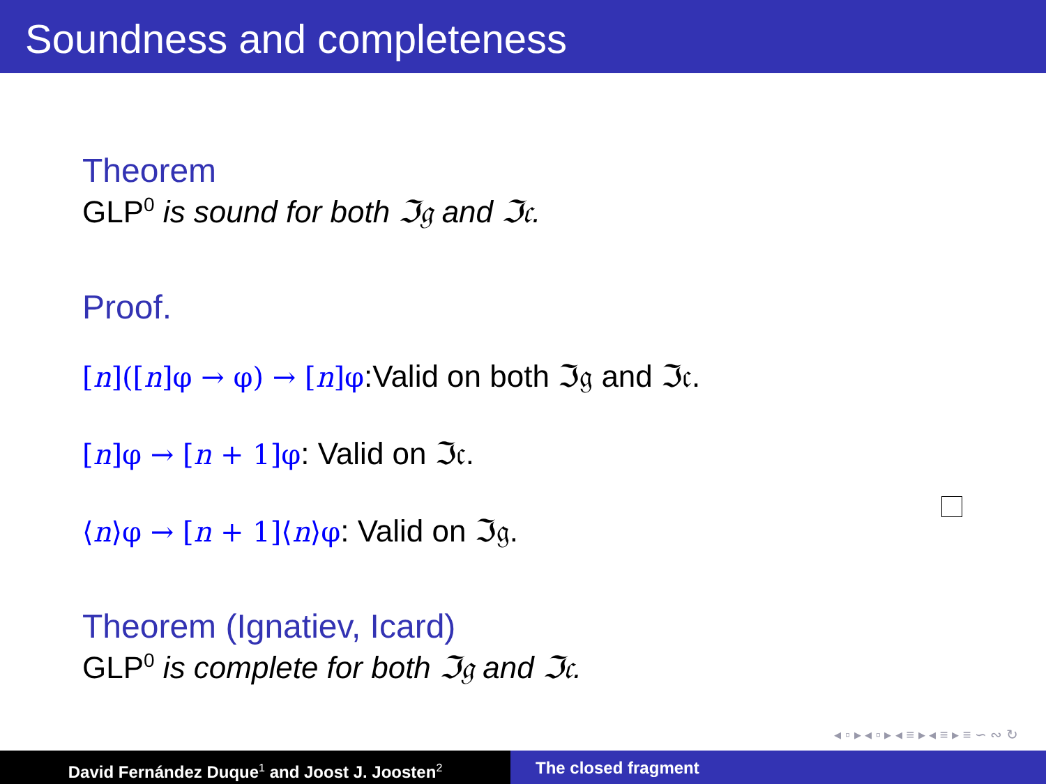Soundness and completeness
Theorem
GLP<sup>0</sup> is sound for both ℑ𝔤 and ℑ𝔠.
Proof.
[n]([n]φ → φ) → [n]φ:Valid on both ℑ𝔤 and ℑ𝔠.
[n]φ → [n + 1]φ: Valid on ℑ𝔠.
⟨n⟩φ → [n + 1]⟨n⟩φ: Valid on ℑ𝔤.
Theorem (Ignatiev, Icard)
GLP<sup>0</sup> is complete for both ℑ𝔤 and ℑ𝔠.
◂ ▫ ▸ ◂ ▫ ▸ ◂ ≡ ▸ ◂ ≡ ▸ ≡ ∽ ∾ ↻
David Fernández Duque<sup>1</sup> and Joost J. Joosten<sup>2</sup>
The closed fragment